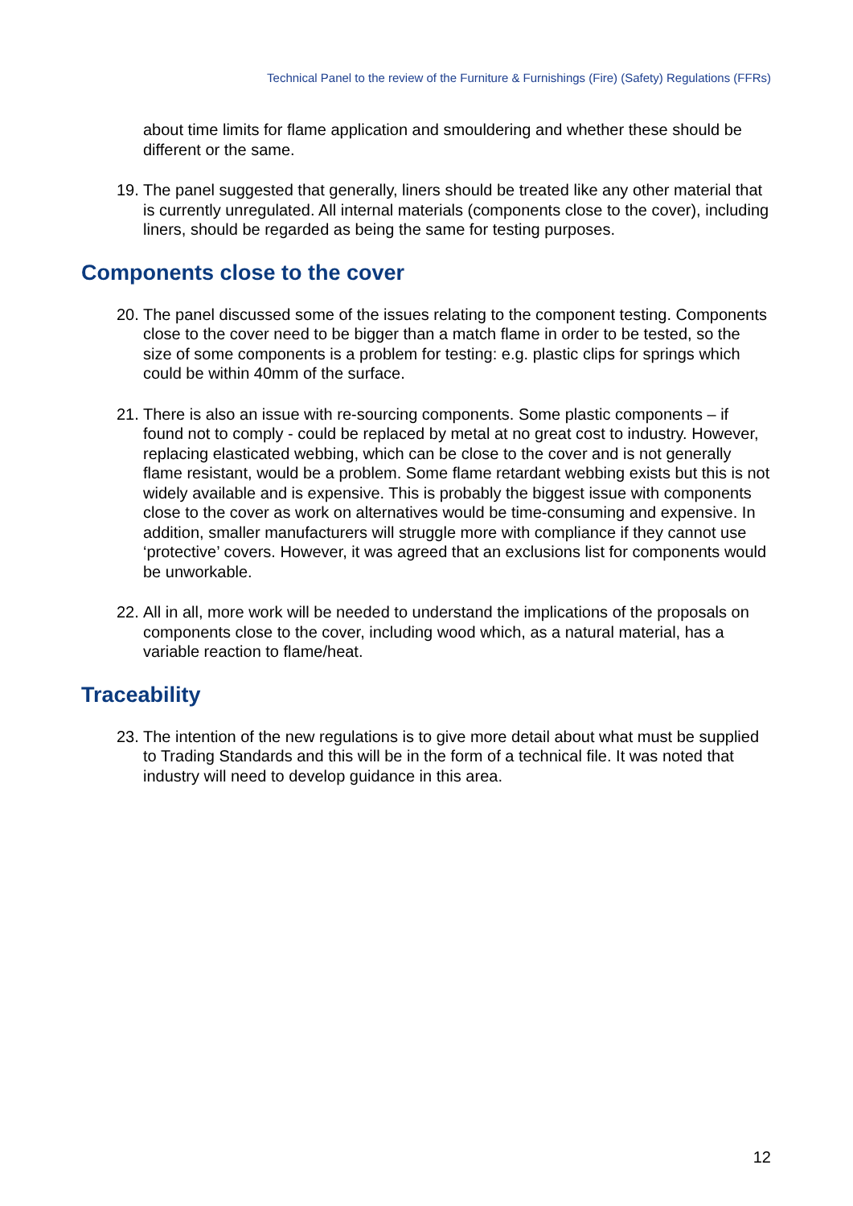Technical Panel to the review of the Furniture & Furnishings (Fire) (Safety) Regulations (FFRs)
about time limits for flame application and smouldering and whether these should be different or the same.
19. The panel suggested that generally, liners should be treated like any other material that is currently unregulated. All internal materials (components close to the cover), including liners, should be regarded as being the same for testing purposes.
Components close to the cover
20. The panel discussed some of the issues relating to the component testing. Components close to the cover need to be bigger than a match flame in order to be tested, so the size of some components is a problem for testing: e.g. plastic clips for springs which could be within 40mm of the surface.
21. There is also an issue with re-sourcing components. Some plastic components – if found not to comply - could be replaced by metal at no great cost to industry. However, replacing elasticated webbing, which can be close to the cover and is not generally flame resistant, would be a problem. Some flame retardant webbing exists but this is not widely available and is expensive. This is probably the biggest issue with components close to the cover as work on alternatives would be time-consuming and expensive. In addition, smaller manufacturers will struggle more with compliance if they cannot use ‘protective’ covers. However, it was agreed that an exclusions list for components would be unworkable.
22. All in all, more work will be needed to understand the implications of the proposals on components close to the cover, including wood which, as a natural material, has a variable reaction to flame/heat.
Traceability
23. The intention of the new regulations is to give more detail about what must be supplied to Trading Standards and this will be in the form of a technical file. It was noted that industry will need to develop guidance in this area.
12